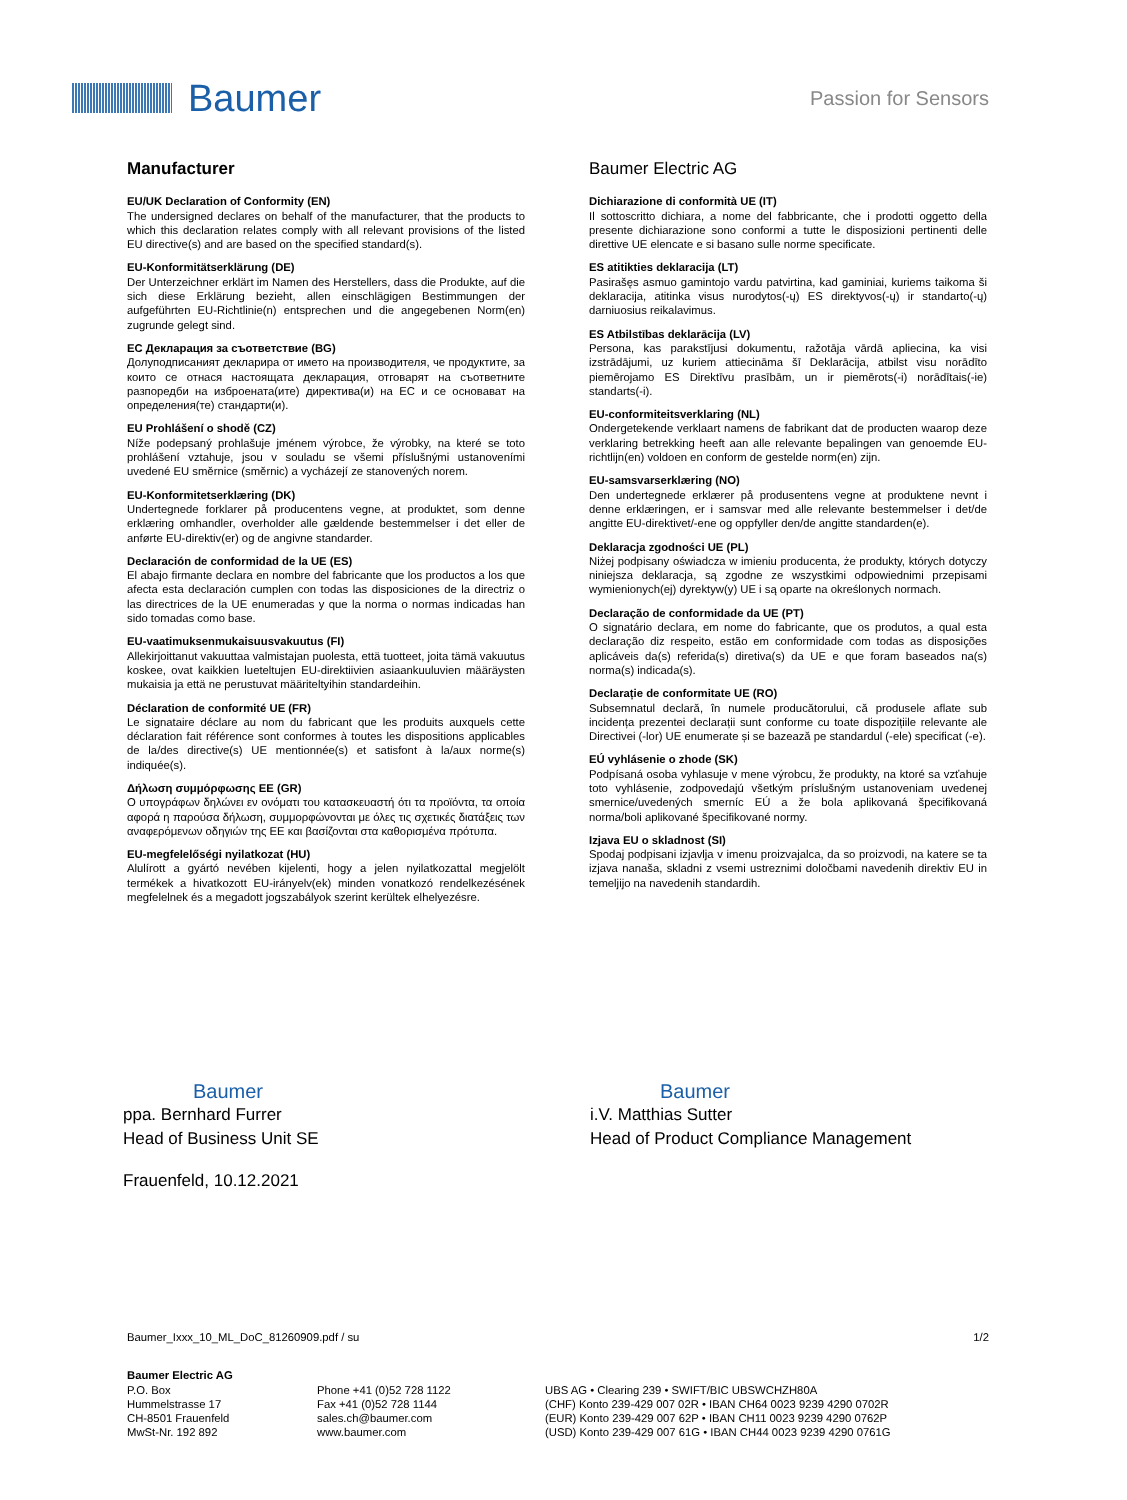Baumer
Passion for Sensors
Manufacturer
EU/UK Declaration of Conformity (EN)
The undersigned declares on behalf of the manufacturer, that the products to which this declaration relates comply with all relevant provisions of the listed EU directive(s) and are based on the specified standard(s).
EU-Konformitätserklärung (DE)
Der Unterzeichner erklärt im Namen des Herstellers, dass die Produkte, auf die sich diese Erklärung bezieht, allen einschlägigen Bestimmungen der aufgeführten EU-Richtlinie(n) entsprechen und die angegebenen Norm(en) zugrunde gelegt sind.
ЕС Декларация за съответствие (BG)
Долуподписаният декларира от името на производителя, че продуктите, за които се отнася настоящата декларация, отговарят на съответните разпоредби на изброената(ите) директива(и) на ЕС и се основават на определения(те) стандарти(и).
EU Prohlášení o shodě (CZ)
Níže podepsaný prohlašuje jménem výrobce, že výrobky, na které se toto prohlášení vztahuje, jsou v souladu se všemi příslušnými ustanoveními uvedené EU směrnice (směrnic) a vycházejí ze stanovených norem.
EU-Konformitetserklæring (DK)
Undertegnede forklarer på producentens vegne, at produktet, som denne erklæring omhandler, overholder alle gældende bestemmelser i det eller de anførte EU-direktiv(er) og de angivne standarder.
Declaración de conformidad de la UE (ES)
El abajo firmante declara en nombre del fabricante que los productos a los que afecta esta declaración cumplen con todas las disposiciones de la directriz o las directrices de la UE enumeradas y que la norma o normas indicadas han sido tomadas como base.
EU-vaatimuksenmukaisuusvakuutus (FI)
Allekirjoittanut vakuuttaa valmistajan puolesta, että tuotteet, joita tämä vakuutus koskee, ovat kaikkien lueteltujen EU-direktiivien asiaankuuluvien määräysten mukaisia ja että ne perustuvat määriteltyihin standardeihin.
Déclaration de conformité UE (FR)
Le signataire déclare au nom du fabricant que les produits auxquels cette déclaration fait référence sont conformes à toutes les dispositions applicables de la/des directive(s) UE mentionnée(s) et satisfont à la/aux norme(s) indiquée(s).
Δήλωση συμμόρφωσης ΕΕ (GR)
Ο υπογράφων δηλώνει εν ονόματι του κατασκευαστή ότι τα προϊόντα, τα οποία αφορά η παρούσα δήλωση, συμμορφώνονται με όλες τις σχετικές διατάξεις των αναφερόμενων οδηγιών της ΕΕ και βασίζονται στα καθορισμένα πρότυπα.
EU-megfelelőségi nyilatkozat (HU)
Alulírott a gyártó nevében kijelenti, hogy a jelen nyilatkozattal megjelölt termékek a hivatkozott EU-irányelv(ek) minden vonatkozó rendelkezésének megfelelnek és a megadott jogszabályok szerint kerültek elhelyezésre.
Baumer Electric AG
Dichiarazione di conformità UE (IT)
Il sottoscritto dichiara, a nome del fabbricante, che i prodotti oggetto della presente dichiarazione sono conformi a tutte le disposizioni pertinenti delle direttive UE elencate e si basano sulle norme specificate.
ES atitikties deklaracija (LT)
Pasirašęs asmuo gamintojo vardu patvirtina, kad gaminiai, kuriems taikoma ši deklaracija, atitinka visus nurodytos(-ų) ES direktyvos(-ų) ir standarto(-ų) darniuosius reikalavimus.
ES Atbilstības deklarācija (LV)
Persona, kas parakstījusi dokumentu, ražotāja vārdā apliecina, ka visi izstrādājumi, uz kuriem attiecināma šī Deklarācija, atbilst visu norādīto piemērojamo ES Direktīvu prasībām, un ir piemērots(-i) norādītais(-ie) standarts(-i).
EU-conformiteitsverklaring (NL)
Ondergetekende verklaart namens de fabrikant dat de producten waarop deze verklaring betrekking heeft aan alle relevante bepalingen van genoemde EU-richtlijn(en) voldoen en conform de gestelde norm(en) zijn.
EU-samsvarserklæring (NO)
Den undertegnede erklærer på produsentens vegne at produktene nevnt i denne erklæringen, er i samsvar med alle relevante bestemmelser i det/de angitte EU-direktivet/-ene og oppfyller den/de angitte standarden(e).
Deklaracja zgodności UE (PL)
Niżej podpisany oświadcza w imieniu producenta, że produkty, których dotyczy niniejsza deklaracja, są zgodne ze wszystkimi odpowiednimi przepisami wymienionych(ej) dyrektyw(y) UE i są oparte na określonych normach.
Declaração de conformidade da UE (PT)
O signatário declara, em nome do fabricante, que os produtos, a qual esta declaração diz respeito, estão em conformidade com todas as disposições aplicáveis da(s) referida(s) diretiva(s) da UE e que foram baseados na(s) norma(s) indicada(s).
Declarație de conformitate UE (RO)
Subsemnatul declară, în numele producătorului, că produsele aflate sub incidența prezentei declarații sunt conforme cu toate dispozițiile relevante ale Directivei (-lor) UE enumerate și se bazează pe standardul (-ele) specificat (-e).
EÚ vyhlásenie o zhode (SK)
Podpísaná osoba vyhlasuje v mene výrobcu, že produkty, na ktoré sa vzťahuje toto vyhlásenie, zodpovedajú všetkým príslušným ustanoveniam uvedenej smernice/uvedených smerníc EÚ a že bola aplikovaná špecifikovaná norma/boli aplikované špecifikované normy.
Izjava EU o skladnost (SI)
Spodaj podpisani izjavlja v imenu proizvajalca, da so proizvodi, na katere se ta izjava nanaša, skladni z vsemi ustreznimi določbami navedenih direktiv EU in temeljijo na navedenih standardih.
Baumer
ppa. Bernhard Furrer
Head of Business Unit SE
Baumer
i.V. Matthias Sutter
Head of Product Compliance Management
Frauenfeld, 10.12.2021
Baumer_Ixxx_10_ML_DoC_81260909.pdf / su 1/2
Baumer Electric AG
P.O. Box
Hummelstrasse 17
CH-8501 Frauenfeld
MwSt-Nr. 192 892
Phone +41 (0)52 728 1122
Fax +41 (0)52 728 1144
sales.ch@baumer.com
www.baumer.com
UBS AG • Clearing 239 • SWIFT/BIC UBSWCHZH80A
(CHF) Konto 239-429 007 02R • IBAN CH64 0023 9239 4290 0702R
(EUR) Konto 239-429 007 62P • IBAN CH11 0023 9239 4290 0762P
(USD) Konto 239-429 007 61G • IBAN CH44 0023 9239 4290 0761G